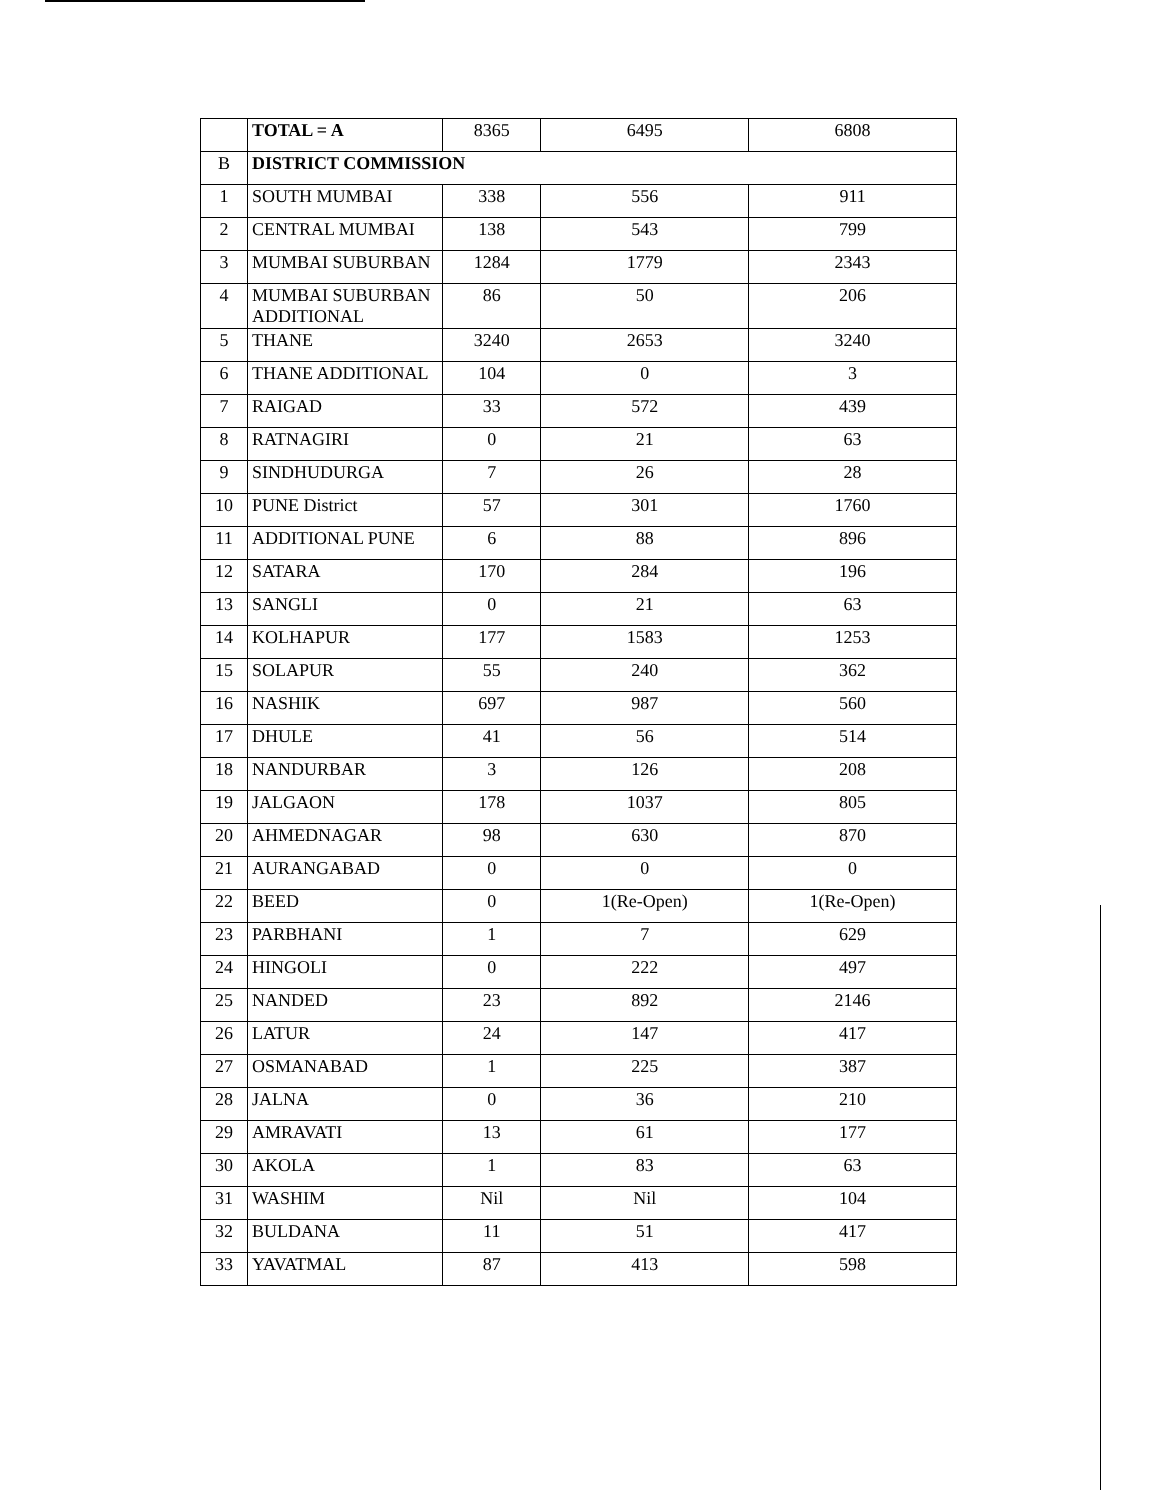| | TOTAL = A | 8365 | 6495 | 6808 |
| B | DISTRICT COMMISSION | | | |
| 1 | SOUTH MUMBAI | 338 | 556 | 911 |
| 2 | CENTRAL MUMBAI | 138 | 543 | 799 |
| 3 | MUMBAI SUBURBAN | 1284 | 1779 | 2343 |
| 4 | MUMBAI SUBURBAN ADDITIONAL | 86 | 50 | 206 |
| 5 | THANE | 3240 | 2653 | 3240 |
| 6 | THANE ADDITIONAL | 104 | 0 | 3 |
| 7 | RAIGAD | 33 | 572 | 439 |
| 8 | RATNAGIRI | 0 | 21 | 63 |
| 9 | SINDHUDURGA | 7 | 26 | 28 |
| 10 | PUNE District | 57 | 301 | 1760 |
| 11 | ADDITIONAL PUNE | 6 | 88 | 896 |
| 12 | SATARA | 170 | 284 | 196 |
| 13 | SANGLI | 0 | 21 | 63 |
| 14 | KOLHAPUR | 177 | 1583 | 1253 |
| 15 | SOLAPUR | 55 | 240 | 362 |
| 16 | NASHIK | 697 | 987 | 560 |
| 17 | DHULE | 41 | 56 | 514 |
| 18 | NANDURBAR | 3 | 126 | 208 |
| 19 | JALGAON | 178 | 1037 | 805 |
| 20 | AHMEDNAGAR | 98 | 630 | 870 |
| 21 | AURANGABAD | 0 | 0 | 0 |
| 22 | BEED | 0 | 1(Re-Open) | 1(Re-Open) |
| 23 | PARBHANI | 1 | 7 | 629 |
| 24 | HINGOLI | 0 | 222 | 497 |
| 25 | NANDED | 23 | 892 | 2146 |
| 26 | LATUR | 24 | 147 | 417 |
| 27 | OSMANABAD | 1 | 225 | 387 |
| 28 | JALNA | 0 | 36 | 210 |
| 29 | AMRAVATI | 13 | 61 | 177 |
| 30 | AKOLA | 1 | 83 | 63 |
| 31 | WASHIM | Nil | Nil | 104 |
| 32 | BULDANA | 11 | 51 | 417 |
| 33 | YAVATMAL | 87 | 413 | 598 |